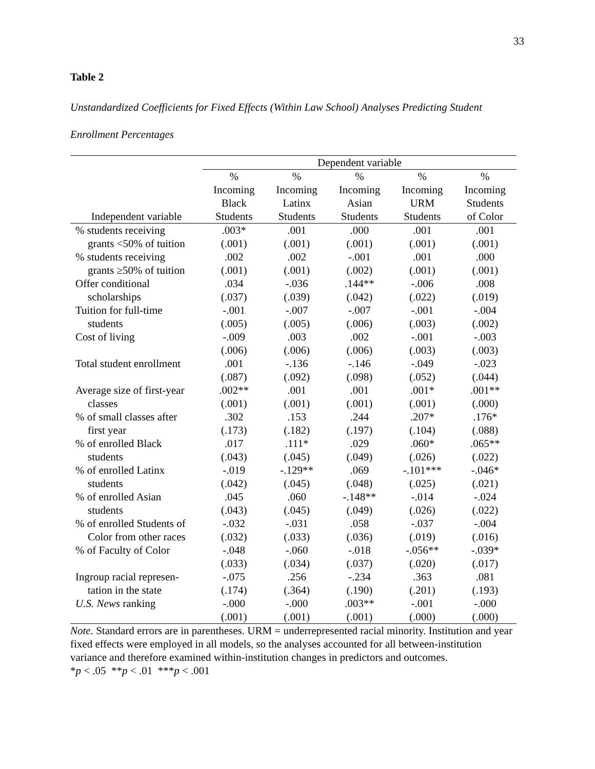33
Table 2
Unstandardized Coefficients for Fixed Effects (Within Law School) Analyses Predicting Student
Enrollment Percentages
| | Dependent variable | | | | |
| --- | --- | --- | --- | --- | --- |
| | % | % | % | % | % |
| | Incoming | Incoming | Incoming | Incoming | Incoming |
| | Black | Latinx | Asian | URM | Students |
| Independent variable | Students | Students | Students | Students | of Color |
| % students receiving | .003* | .001 | .000 | .001 | .001 |
| grants <50% of tuition | (.001) | (.001) | (.001) | (.001) | (.001) |
| % students receiving | .002 | .002 | -.001 | .001 | .000 |
| grants ≥50% of tuition | (.001) | (.001) | (.002) | (.001) | (.001) |
| Offer conditional | .034 | -.036 | .144** | -.006 | .008 |
| scholarships | (.037) | (.039) | (.042) | (.022) | (.019) |
| Tuition for full-time | -.001 | -.007 | -.007 | -.001 | -.004 |
| students | (.005) | (.005) | (.006) | (.003) | (.002) |
| Cost of living | -.009 | .003 | .002 | -.001 | -.003 |
| | (.006) | (.006) | (.006) | (.003) | (.003) |
| Total student enrollment | .001 | -.136 | -.146 | -.049 | -.023 |
| | (.087) | (.092) | (.098) | (.052) | (.044) |
| Average size of first-year | .002** | .001 | .001 | .001* | .001** |
| classes | (.001) | (.001) | (.001) | (.001) | (.000) |
| % of small classes after | .302 | .153 | .244 | .207* | .176* |
| first year | (.173) | (.182) | (.197) | (.104) | (.088) |
| % of enrolled Black | .017 | .111* | .029 | .060* | .065** |
| students | (.043) | (.045) | (.049) | (.026) | (.022) |
| % of enrolled Latinx | -.019 | -.129** | .069 | -.101*** | -.046* |
| students | (.042) | (.045) | (.048) | (.025) | (.021) |
| % of enrolled Asian | .045 | .060 | -.148** | -.014 | -.024 |
| students | (.043) | (.045) | (.049) | (.026) | (.022) |
| % of enrolled Students of | -.032 | -.031 | .058 | -.037 | -.004 |
| Color from other races | (.032) | (.033) | (.036) | (.019) | (.016) |
| % of Faculty of Color | -.048 | -.060 | -.018 | -.056** | -.039* |
| | (.033) | (.034) | (.037) | (.020) | (.017) |
| Ingroup racial represen- | -.075 | .256 | -.234 | .363 | .081 |
| tation in the state | (.174) | (.364) | (.190) | (.201) | (.193) |
| U.S. News ranking | -.000 | -.000 | .003** | -.001 | -.000 |
| | (.001) | (.001) | (.001) | (.000) | (.000) |
Note. Standard errors are in parentheses. URM = underrepresented racial minority. Institution and year fixed effects were employed in all models, so the analyses accounted for all between-institution variance and therefore examined within-institution changes in predictors and outcomes.
*p < .05 **p < .01 ***p < .001